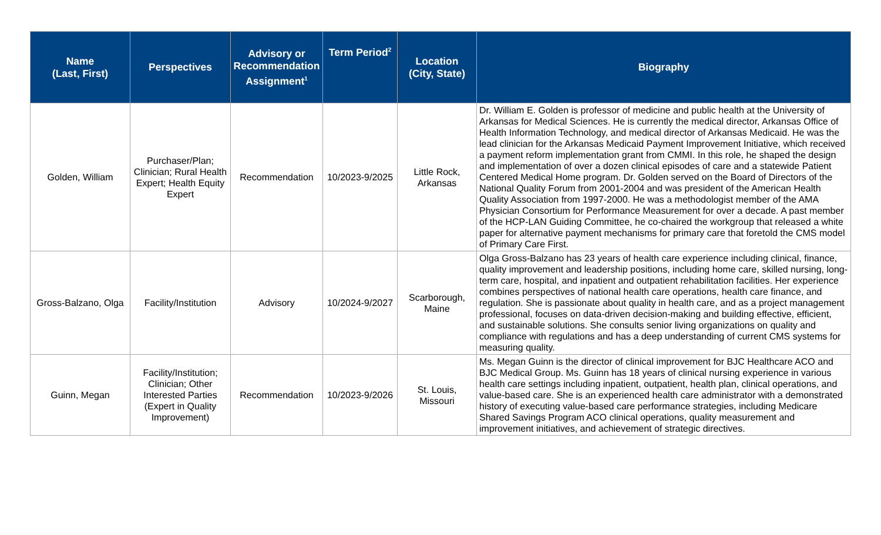| Name (Last, First) | Perspectives | Advisory or Recommendation Assignment<sup>1</sup> | Term Period<sup>2</sup> | Location (City, State) | Biography |
| --- | --- | --- | --- | --- | --- |
| Golden, William | Purchaser/Plan; Clinician; Rural Health Expert; Health Equity Expert | Recommendation | 10/2023-9/2025 | Little Rock, Arkansas | Dr. William E. Golden is professor of medicine and public health at the University of Arkansas for Medical Sciences. He is currently the medical director, Arkansas Office of Health Information Technology, and medical director of Arkansas Medicaid. He was the lead clinician for the Arkansas Medicaid Payment Improvement Initiative, which received a payment reform implementation grant from CMMI. In this role, he shaped the design and implementation of over a dozen clinical episodes of care and a statewide Patient Centered Medical Home program. Dr. Golden served on the Board of Directors of the National Quality Forum from 2001-2004 and was president of the American Health Quality Association from 1997-2000. He was a methodologist member of the AMA Physician Consortium for Performance Measurement for over a decade. A past member of the HCP-LAN Guiding Committee, he co-chaired the workgroup that released a white paper for alternative payment mechanisms for primary care that foretold the CMS model of Primary Care First. |
| Gross-Balzano, Olga | Facility/Institution | Advisory | 10/2024-9/2027 | Scarborough, Maine | Olga Gross-Balzano has 23 years of health care experience including clinical, finance, quality improvement and leadership positions, including home care, skilled nursing, long-term care, hospital, and inpatient and outpatient rehabilitation facilities. Her experience combines perspectives of national health care operations, health care finance, and regulation. She is passionate about quality in health care, and as a project management professional, focuses on data-driven decision-making and building effective, efficient, and sustainable solutions. She consults senior living organizations on quality and compliance with regulations and has a deep understanding of current CMS systems for measuring quality. |
| Guinn, Megan | Facility/Institution; Clinician; Other Interested Parties (Expert in Quality Improvement) | Recommendation | 10/2023-9/2026 | St. Louis, Missouri | Ms. Megan Guinn is the director of clinical improvement for BJC Healthcare ACO and BJC Medical Group. Ms. Guinn has 18 years of clinical nursing experience in various health care settings including inpatient, outpatient, health plan, clinical operations, and value-based care. She is an experienced health care administrator with a demonstrated history of executing value-based care performance strategies, including Medicare Shared Savings Program ACO clinical operations, quality measurement and improvement initiatives, and achievement of strategic directives. |